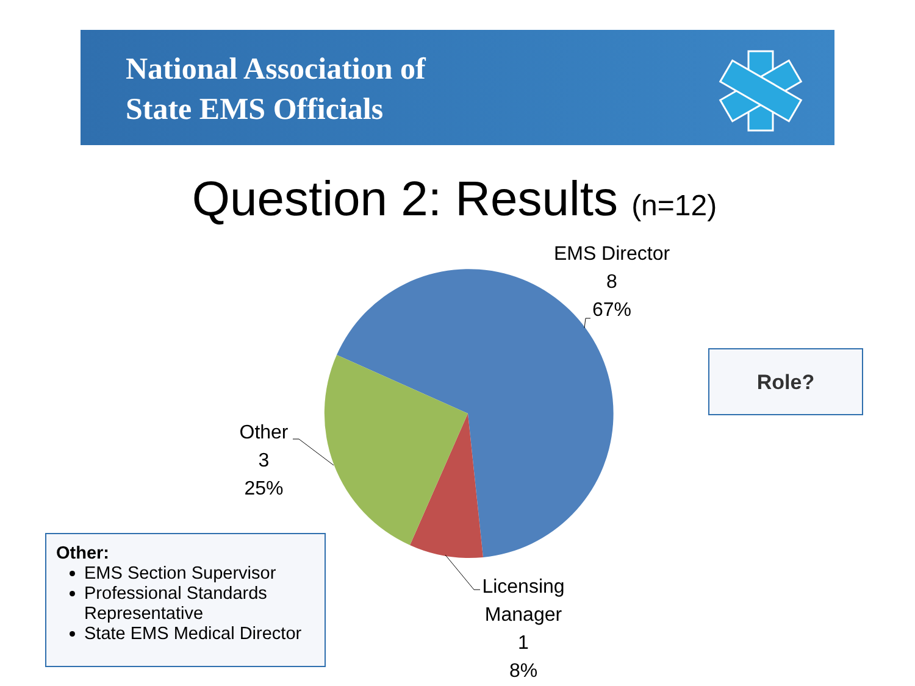National Association of
State EMS Officials
Question 2: Results (n=12)
EMS Director
8
67%
Other
3
25%
Licensing
Manager
1
8%
Role?
Other:
EMS Section Supervisor
Professional Standards Representative
State EMS Medical Director